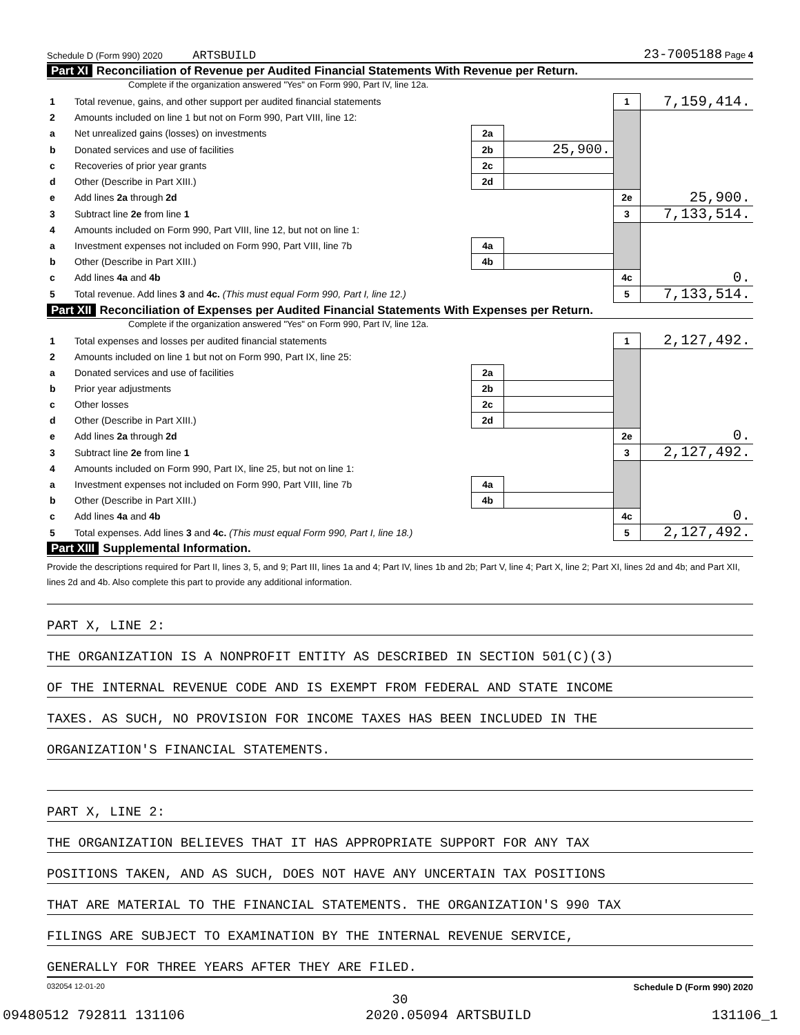Schedule D (Form 990) 2020 ARTSBUILD 23-7005188 Page 4
Part XI Reconciliation of Revenue per Audited Financial Statements With Revenue per Return.
Complete if the organization answered "Yes" on Form 990, Part IV, line 12a.
| 1 | Total revenue, gains, and other support per audited financial statements | | | 1 | 7,159,414. |
| 2 | Amounts included on line 1 but not on Form 990, Part VIII, line 12: | | | | |
| a | Net unrealized gains (losses) on investments | 2a | | | |
| b | Donated services and use of facilities | 2b | 25,900. | | |
| c | Recoveries of prior year grants | 2c | | | |
| d | Other (Describe in Part XIII.) | 2d | | | |
| e | Add lines 2a through 2d | | | 2e | 25,900. |
| 3 | Subtract line 2e from line 1 | | | 3 | 7,133,514. |
| 4 | Amounts included on Form 990, Part VIII, line 12, but not on line 1: | | | | |
| a | Investment expenses not included on Form 990, Part VIII, line 7b | 4a | | | |
| b | Other (Describe in Part XIII.) | 4b | | | |
| c | Add lines 4a and 4b | | | 4c | 0. |
| 5 | Total revenue. Add lines 3 and 4c. (This must equal Form 990, Part I, line 12.) | | | 5 | 7,133,514. |
Part XII Reconciliation of Expenses per Audited Financial Statements With Expenses per Return.
Complete if the organization answered "Yes" on Form 990, Part IV, line 12a.
| 1 | Total expenses and losses per audited financial statements | | | 1 | 2,127,492. |
| 2 | Amounts included on line 1 but not on Form 990, Part IX, line 25: | | | | |
| a | Donated services and use of facilities | 2a | | | |
| b | Prior year adjustments | 2b | | | |
| c | Other losses | 2c | | | |
| d | Other (Describe in Part XIII.) | 2d | | | |
| e | Add lines 2a through 2d | | | 2e | 0. |
| 3 | Subtract line 2e from line 1 | | | 3 | 2,127,492. |
| 4 | Amounts included on Form 990, Part IX, line 25, but not on line 1: | | | | |
| a | Investment expenses not included on Form 990, Part VIII, line 7b | 4a | | | |
| b | Other (Describe in Part XIII.) | 4b | | | |
| c | Add lines 4a and 4b | | | 4c | 0. |
| 5 | Total expenses. Add lines 3 and 4c. (This must equal Form 990, Part I, line 18.) | | | 5 | 2,127,492. |
Part XIII Supplemental Information.
Provide the descriptions required for Part II, lines 3, 5, and 9; Part III, lines 1a and 4; Part IV, lines 1b and 2b; Part V, line 4; Part X, line 2; Part XI, lines 2d and 4b; and Part XII, lines 2d and 4b. Also complete this part to provide any additional information.
PART X, LINE 2:
THE ORGANIZATION IS A NONPROFIT ENTITY AS DESCRIBED IN SECTION 501(C)(3)
OF THE INTERNAL REVENUE CODE AND IS EXEMPT FROM FEDERAL AND STATE INCOME
TAXES. AS SUCH, NO PROVISION FOR INCOME TAXES HAS BEEN INCLUDED IN THE
ORGANIZATION'S FINANCIAL STATEMENTS.
PART X, LINE 2:
THE ORGANIZATION BELIEVES THAT IT HAS APPROPRIATE SUPPORT FOR ANY TAX
POSITIONS TAKEN, AND AS SUCH, DOES NOT HAVE ANY UNCERTAIN TAX POSITIONS
THAT ARE MATERIAL TO THE FINANCIAL STATEMENTS. THE ORGANIZATION'S 990 TAX
FILINGS ARE SUBJECT TO EXAMINATION BY THE INTERNAL REVENUE SERVICE,
GENERALLY FOR THREE YEARS AFTER THEY ARE FILED.
032054 12-01-20 Schedule D (Form 990) 2020
30
09480512 792811 131106 2020.05094 ARTSBUILD 131106_1